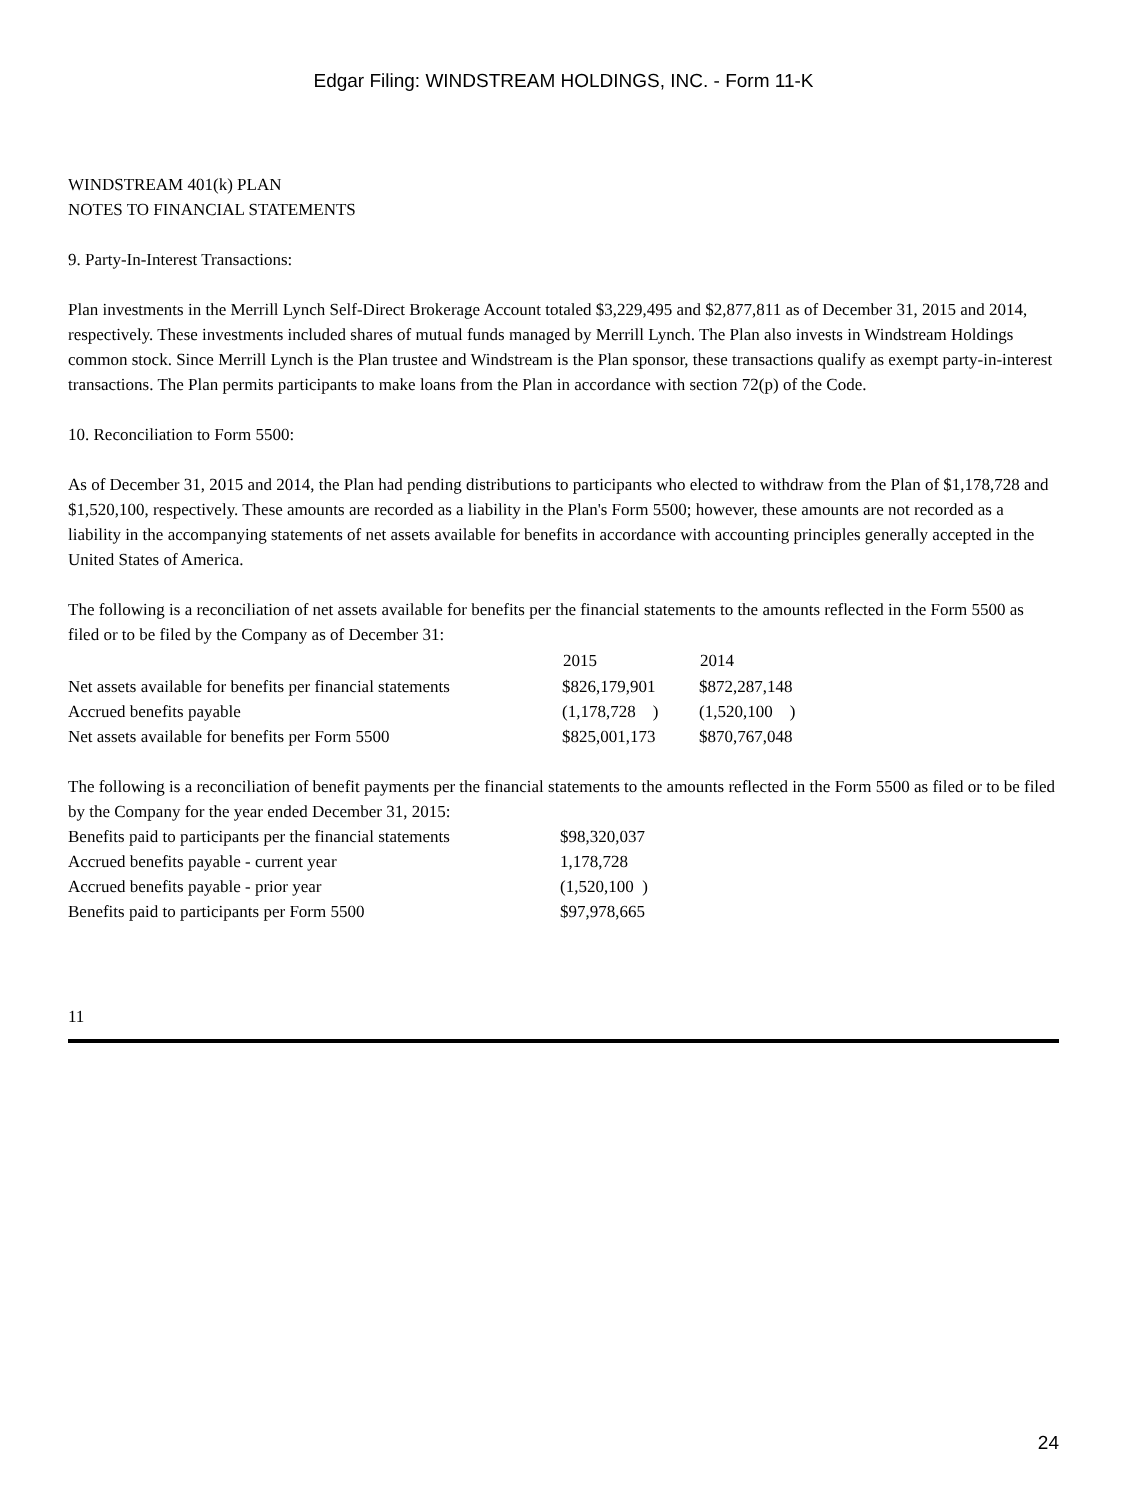Edgar Filing: WINDSTREAM HOLDINGS, INC. - Form 11-K
WINDSTREAM 401(k) PLAN
NOTES TO FINANCIAL STATEMENTS
9. Party-In-Interest Transactions:
Plan investments in the Merrill Lynch Self-Direct Brokerage Account totaled $3,229,495 and $2,877,811 as of December 31, 2015 and 2014, respectively. These investments included shares of mutual funds managed by Merrill Lynch. The Plan also invests in Windstream Holdings common stock. Since Merrill Lynch is the Plan trustee and Windstream is the Plan sponsor, these transactions qualify as exempt party-in-interest transactions. The Plan permits participants to make loans from the Plan in accordance with section 72(p) of the Code.
10. Reconciliation to Form 5500:
As of December 31, 2015 and 2014, the Plan had pending distributions to participants who elected to withdraw from the Plan of $1,178,728 and $1,520,100, respectively. These amounts are recorded as a liability in the Plan's Form 5500; however, these amounts are not recorded as a liability in the accompanying statements of net assets available for benefits in accordance with accounting principles generally accepted in the United States of America.
The following is a reconciliation of net assets available for benefits per the financial statements to the amounts reflected in the Form 5500 as filed or to be filed by the Company as of December 31:
| | 2015 | 2014 |
| --- | --- | --- |
| Net assets available for benefits per financial statements | $826,179,901 | $872,287,148 |
| Accrued benefits payable | (1,178,728 ) | (1,520,100 ) |
| Net assets available for benefits per Form 5500 | $825,001,173 | $870,767,048 |
The following is a reconciliation of benefit payments per the financial statements to the amounts reflected in the Form 5500 as filed or to be filed by the Company for the year ended December 31, 2015:
| Benefits paid to participants per the financial statements | $98,320,037 |
| Accrued benefits payable - current year | 1,178,728 |
| Accrued benefits payable - prior year | (1,520,100 ) |
| Benefits paid to participants per Form 5500 | $97,978,665 |
11
24